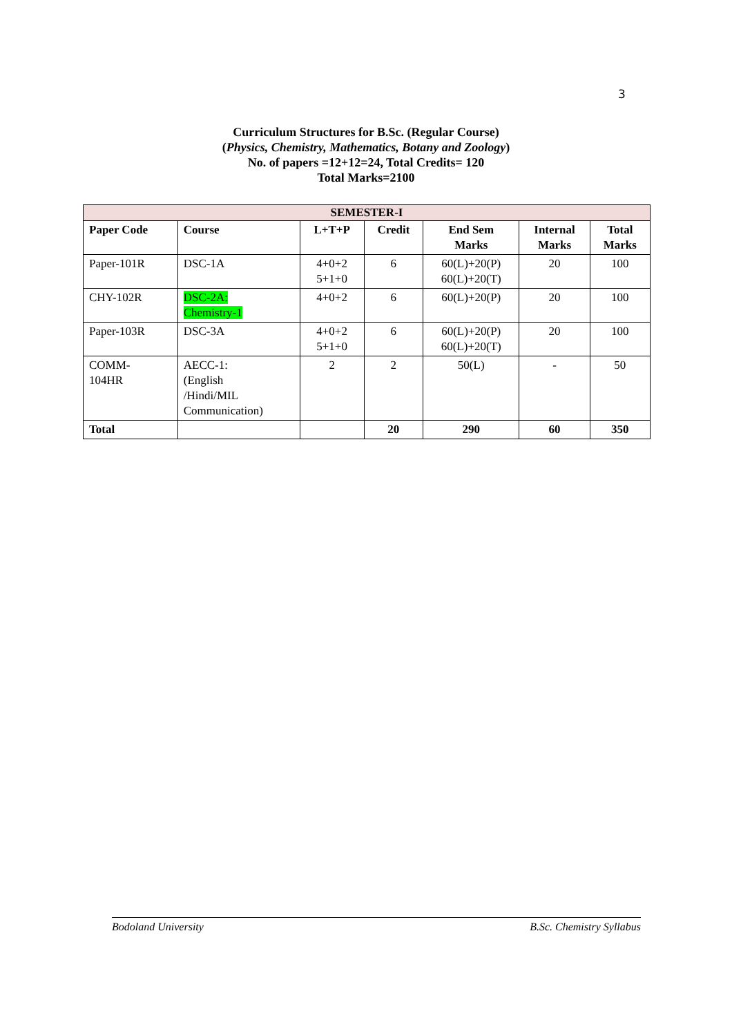3
Curriculum Structures for B.Sc. (Regular Course)
(Physics, Chemistry, Mathematics, Botany and Zoology)
No. of papers =12+12=24, Total Credits= 120
Total Marks=2100
| SEMESTER-I | | | | | | |
| --- | --- | --- | --- | --- | --- | --- |
| Paper Code | Course | L+T+P | Credit | End Sem Marks | Internal Marks | Total Marks |
| Paper-101R | DSC-1A | 4+0+2 5+1+0 | 6 | 60(L)+20(P) 60(L)+20(T) | 20 | 100 |
| CHY-102R | DSC-2A: Chemistry-1 | 4+0+2 | 6 | 60(L)+20(P) | 20 | 100 |
| Paper-103R | DSC-3A | 4+0+2 5+1+0 | 6 | 60(L)+20(P) 60(L)+20(T) | 20 | 100 |
| COMM- 104HR | AECC-1: (English /Hindi/MIL Communication) | 2 | 2 | 50(L) | - | 50 |
| Total | | | 20 | 290 | 60 | 350 |
Bodoland University B.Sc. Chemistry Syllabus